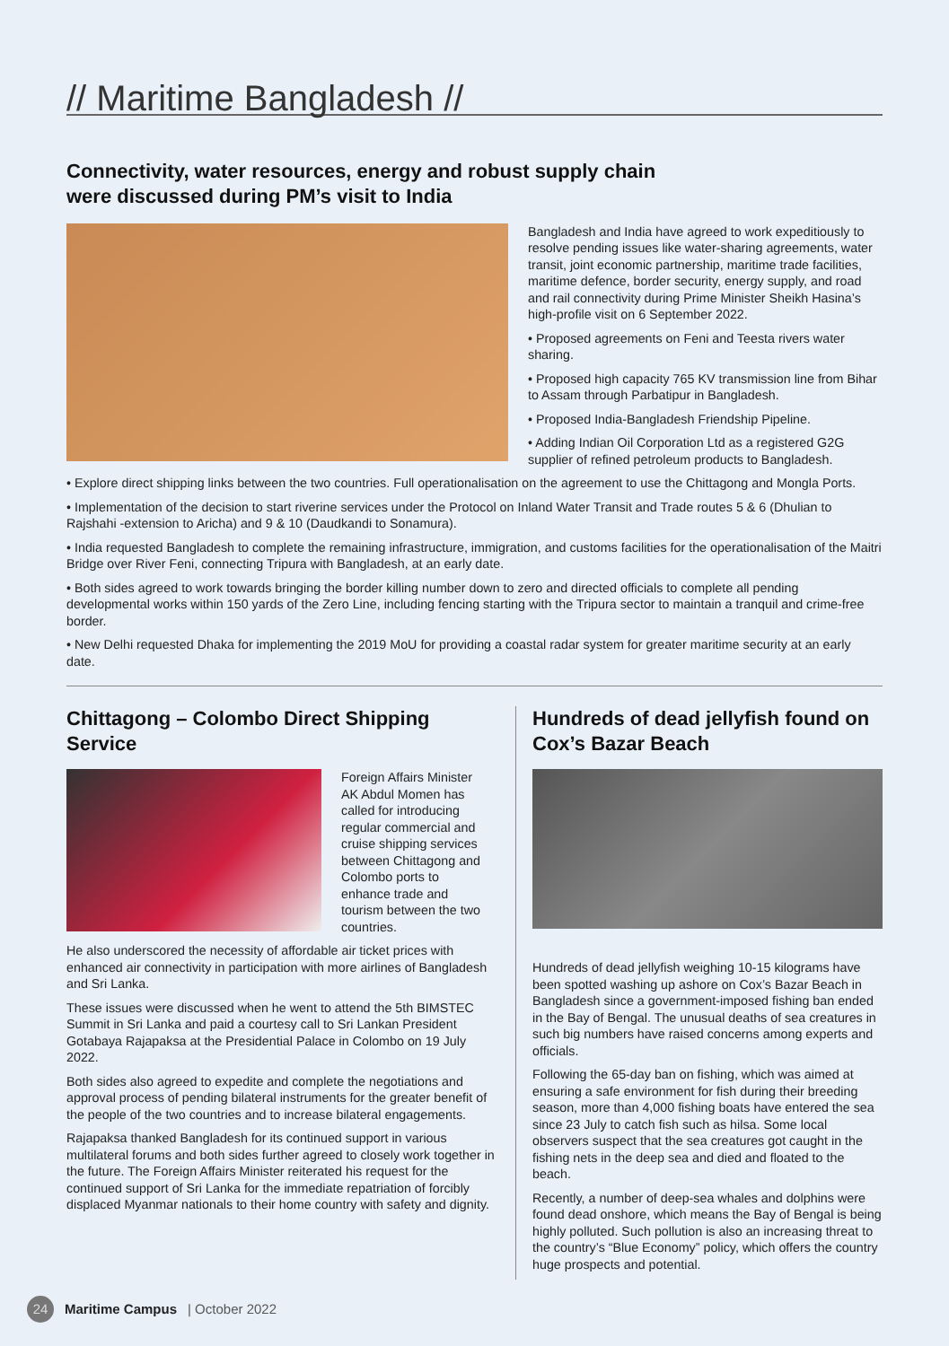// Maritime Bangladesh //
Connectivity, water resources, energy and robust supply chain
were discussed during PM’s visit to India
Bangladesh and India have agreed to work expeditiously to resolve pending issues like water-sharing agreements, water transit, joint economic partnership, maritime trade facilities, maritime defence, border security, energy supply, and road and rail connectivity during Prime Minister Sheikh Hasina’s high-profile visit on 6 September 2022.
• Proposed agreements on Feni and Teesta rivers water sharing.
• Proposed high capacity 765 KV transmission line from Bihar to Assam through Parbatipur in Bangladesh.
• Proposed India-Bangladesh Friendship Pipeline.
• Adding Indian Oil Corporation Ltd as a registered G2G supplier of refined petroleum products to Bangladesh.
• Explore direct shipping links between the two countries. Full operationalisation on the agreement to use the Chittagong and Mongla Ports.
• Implementation of the decision to start riverine services under the Protocol on Inland Water Transit and Trade routes 5 & 6 (Dhulian to Rajshahi -extension to Aricha) and 9 & 10 (Daudkandi to Sonamura).
• India requested Bangladesh to complete the remaining infrastructure, immigration, and customs facilities for the operationalisation of the Maitri Bridge over River Feni, connecting Tripura with Bangladesh, at an early date.
• Both sides agreed to work towards bringing the border killing number down to zero and directed officials to complete all pending developmental works within 150 yards of the Zero Line, including fencing starting with the Tripura sector to maintain a tranquil and crime-free border.
• New Delhi requested Dhaka for implementing the 2019 MoU for providing a coastal radar system for greater maritime security at an early date.
Chittagong – Colombo Direct Shipping Service
Foreign Affairs Minister AK Abdul Momen has called for introducing regular commercial and cruise shipping services between Chittagong and Colombo ports to enhance trade and tourism between the two countries.
He also underscored the necessity of affordable air ticket prices with enhanced air connectivity in participation with more airlines of Bangladesh and Sri Lanka.
These issues were discussed when he went to attend the 5th BIMSTEC Summit in Sri Lanka and paid a courtesy call to Sri Lankan President Gotabaya Rajapaksa at the Presidential Palace in Colombo on 19 July 2022.
Both sides also agreed to expedite and complete the negotiations and approval process of pending bilateral instruments for the greater benefit of the people of the two countries and to increase bilateral engagements.
Rajapaksa thanked Bangladesh for its continued support in various multilateral forums and both sides further agreed to closely work together in the future. The Foreign Affairs Minister reiterated his request for the continued support of Sri Lanka for the immediate repatriation of forcibly displaced Myanmar nationals to their home country with safety and dignity.
Hundreds of dead jellyfish found on Cox’s Bazar Beach
Hundreds of dead jellyfish weighing 10-15 kilograms have been spotted washing up ashore on Cox’s Bazar Beach in Bangladesh since a government-imposed fishing ban ended in the Bay of Bengal. The unusual deaths of sea creatures in such big numbers have raised concerns among experts and officials.
Following the 65-day ban on fishing, which was aimed at ensuring a safe environment for fish during their breeding season, more than 4,000 fishing boats have entered the sea since 23 July to catch fish such as hilsa. Some local observers suspect that the sea creatures got caught in the fishing nets in the deep sea and died and floated to the beach.
Recently, a number of deep-sea whales and dolphins were found dead onshore, which means the Bay of Bengal is being highly polluted. Such pollution is also an increasing threat to the country’s “Blue Economy” policy, which offers the country huge prospects and potential.
24 Maritime Campus | October 2022